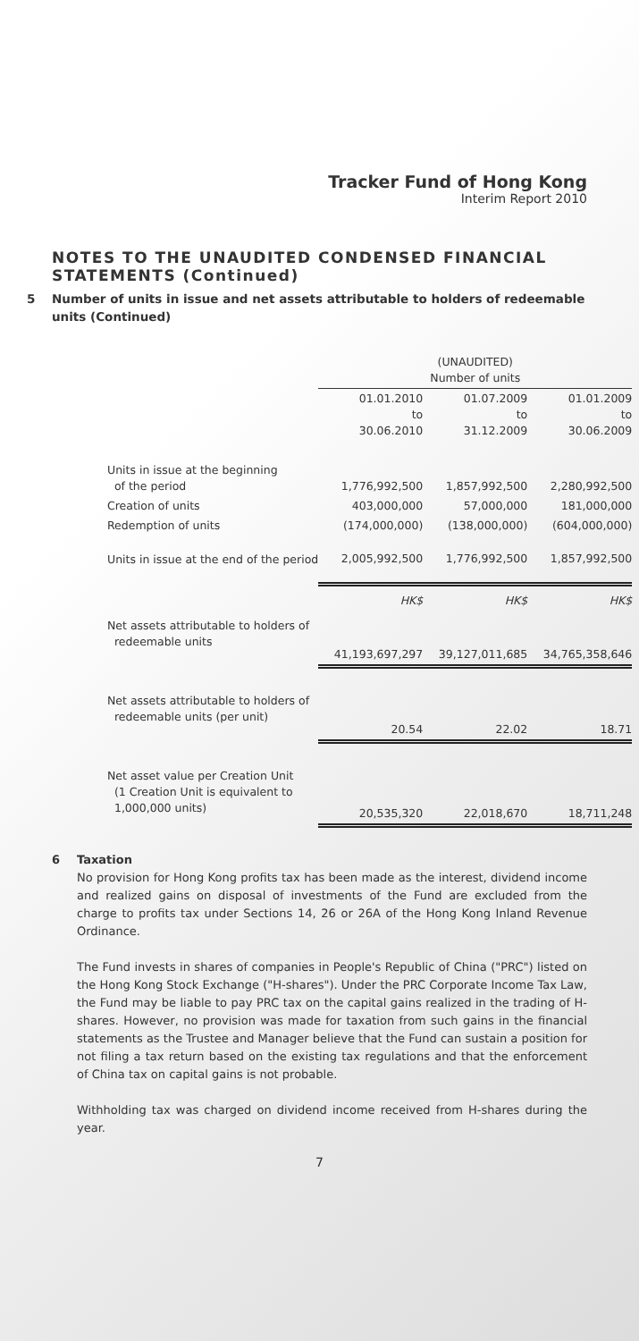Tracker Fund of Hong Kong
Interim Report 2010
NOTES TO THE UNAUDITED CONDENSED FINANCIAL STATEMENTS (Continued)
5 Number of units in issue and net assets attributable to holders of redeemable units (Continued)
| | (UNAUDITED) Number of units | | |
| --- | --- | --- | --- |
| | 01.01.2010 to 30.06.2010 | 01.07.2009 to 31.12.2009 | 01.01.2009 to 30.06.2009 |
| Units in issue at the beginning of the period | 1,776,992,500 | 1,857,992,500 | 2,280,992,500 |
| Creation of units | 403,000,000 | 57,000,000 | 181,000,000 |
| Redemption of units | (174,000,000) | (138,000,000) | (604,000,000) |
| Units in issue at the end of the period | 2,005,992,500 | 1,776,992,500 | 1,857,992,500 |
| | HK$ | HK$ | HK$ |
| Net assets attributable to holders of redeemable units | 41,193,697,297 | 39,127,011,685 | 34,765,358,646 |
| Net assets attributable to holders of redeemable units (per unit) | 20.54 | 22.02 | 18.71 |
| Net asset value per Creation Unit (1 Creation Unit is equivalent to 1,000,000 units) | 20,535,320 | 22,018,670 | 18,711,248 |
6 Taxation
No provision for Hong Kong profits tax has been made as the interest, dividend income and realized gains on disposal of investments of the Fund are excluded from the charge to profits tax under Sections 14, 26 or 26A of the Hong Kong Inland Revenue Ordinance.
The Fund invests in shares of companies in People's Republic of China ("PRC") listed on the Hong Kong Stock Exchange ("H-shares"). Under the PRC Corporate Income Tax Law, the Fund may be liable to pay PRC tax on the capital gains realized in the trading of H-shares. However, no provision was made for taxation from such gains in the financial statements as the Trustee and Manager believe that the Fund can sustain a position for not filing a tax return based on the existing tax regulations and that the enforcement of China tax on capital gains is not probable.
Withholding tax was charged on dividend income received from H-shares during the year.
7